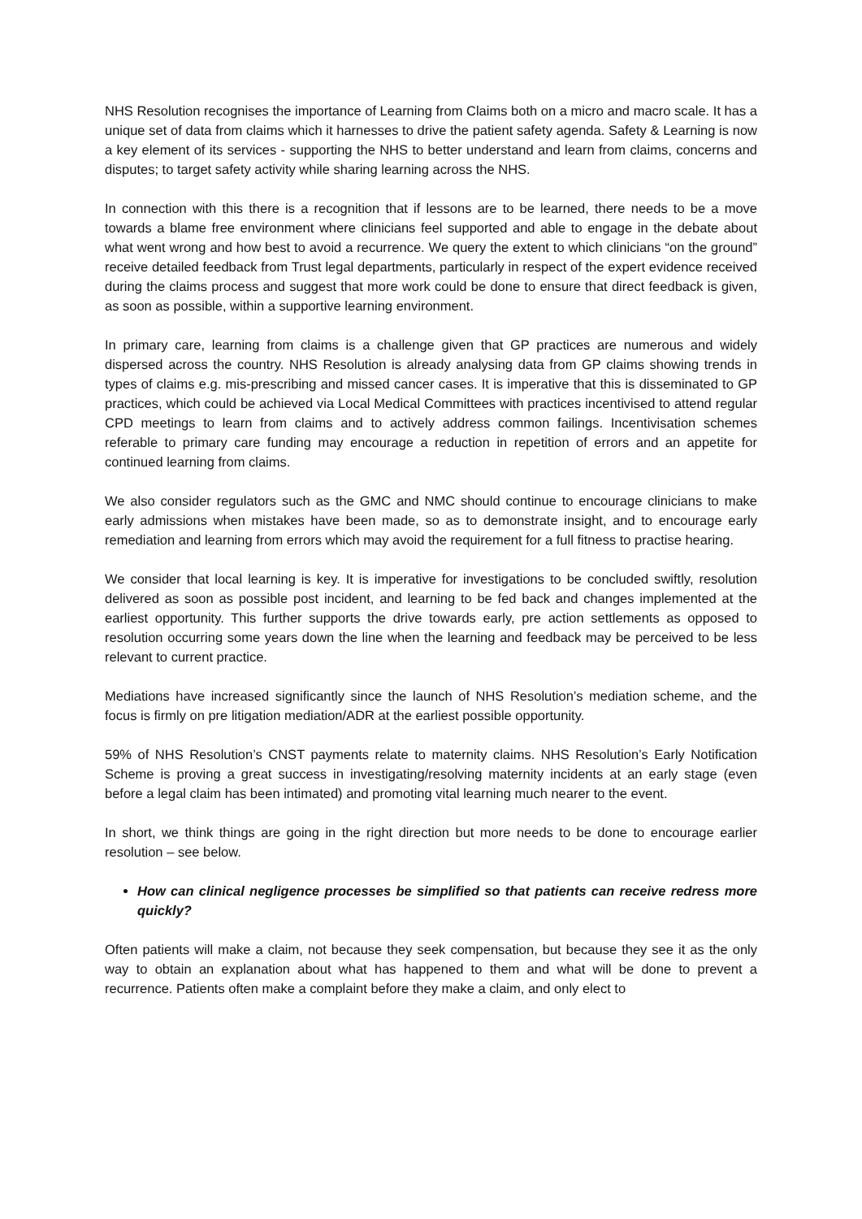NHS Resolution recognises the importance of Learning from Claims both on a micro and macro scale. It has a unique set of data from claims which it harnesses to drive the patient safety agenda. Safety & Learning is now a key element of its services - supporting the NHS to better understand and learn from claims, concerns and disputes; to target safety activity while sharing learning across the NHS.
In connection with this there is a recognition that if lessons are to be learned, there needs to be a move towards a blame free environment where clinicians feel supported and able to engage in the debate about what went wrong and how best to avoid a recurrence. We query the extent to which clinicians “on the ground” receive detailed feedback from Trust legal departments, particularly in respect of the expert evidence received during the claims process and suggest that more work could be done to ensure that direct feedback is given, as soon as possible, within a supportive learning environment.
In primary care, learning from claims is a challenge given that GP practices are numerous and widely dispersed across the country. NHS Resolution is already analysing data from GP claims showing trends in types of claims e.g. mis-prescribing and missed cancer cases. It is imperative that this is disseminated to GP practices, which could be achieved via Local Medical Committees with practices incentivised to attend regular CPD meetings to learn from claims and to actively address common failings. Incentivisation schemes referable to primary care funding may encourage a reduction in repetition of errors and an appetite for continued learning from claims.
We also consider regulators such as the GMC and NMC should continue to encourage clinicians to make early admissions when mistakes have been made, so as to demonstrate insight, and to encourage early remediation and learning from errors which may avoid the requirement for a full fitness to practise hearing.
We consider that local learning is key. It is imperative for investigations to be concluded swiftly, resolution delivered as soon as possible post incident, and learning to be fed back and changes implemented at the earliest opportunity. This further supports the drive towards early, pre action settlements as opposed to resolution occurring some years down the line when the learning and feedback may be perceived to be less relevant to current practice.
Mediations have increased significantly since the launch of NHS Resolution’s mediation scheme, and the focus is firmly on pre litigation mediation/ADR at the earliest possible opportunity.
59% of NHS Resolution’s CNST payments relate to maternity claims. NHS Resolution’s Early Notification Scheme is proving a great success in investigating/resolving maternity incidents at an early stage (even before a legal claim has been intimated) and promoting vital learning much nearer to the event.
In short, we think things are going in the right direction but more needs to be done to encourage earlier resolution – see below.
How can clinical negligence processes be simplified so that patients can receive redress more quickly?
Often patients will make a claim, not because they seek compensation, but because they see it as the only way to obtain an explanation about what has happened to them and what will be done to prevent a recurrence. Patients often make a complaint before they make a claim, and only elect to